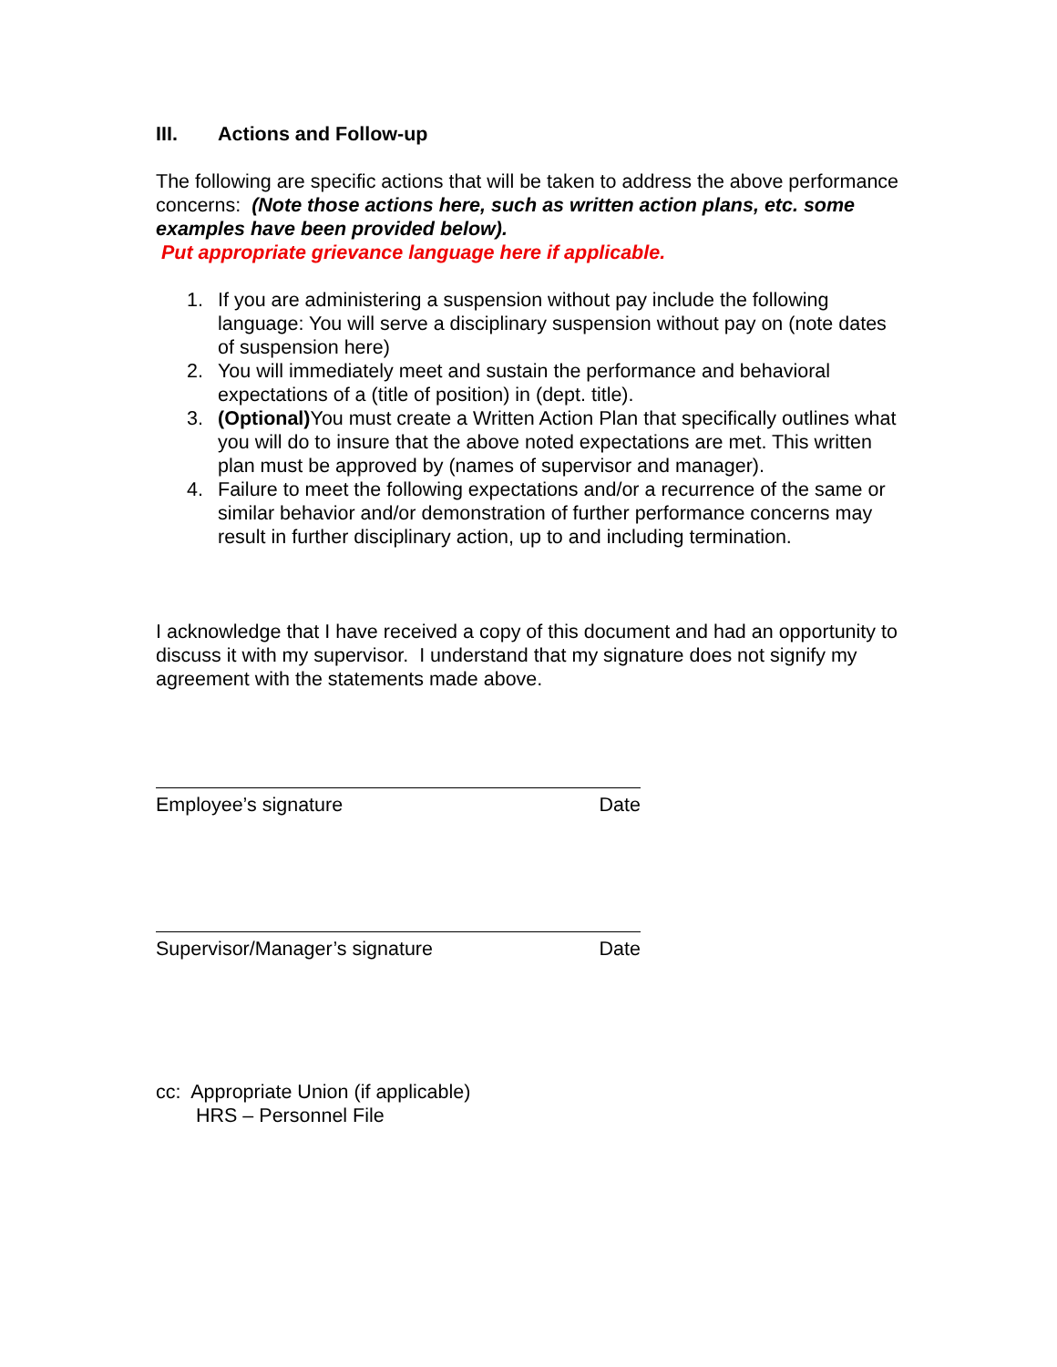III. Actions and Follow-up
The following are specific actions that will be taken to address the above performance concerns: (Note those actions here, such as written action plans, etc. some examples have been provided below).
Put appropriate grievance language here if applicable.
1. If you are administering a suspension without pay include the following language: You will serve a disciplinary suspension without pay on (note dates of suspension here)
2. You will immediately meet and sustain the performance and behavioral expectations of a (title of position) in (dept. title).
3. (Optional) You must create a Written Action Plan that specifically outlines what you will do to insure that the above noted expectations are met. This written plan must be approved by (names of supervisor and manager).
4. Failure to meet the following expectations and/or a recurrence of the same or similar behavior and/or demonstration of further performance concerns may result in further disciplinary action, up to and including termination.
I acknowledge that I have received a copy of this document and had an opportunity to discuss it with my supervisor. I understand that my signature does not signify my agreement with the statements made above.
Employee’s signature Date
Supervisor/Manager’s signature Date
cc: Appropriate Union (if applicable)
HRS – Personnel File